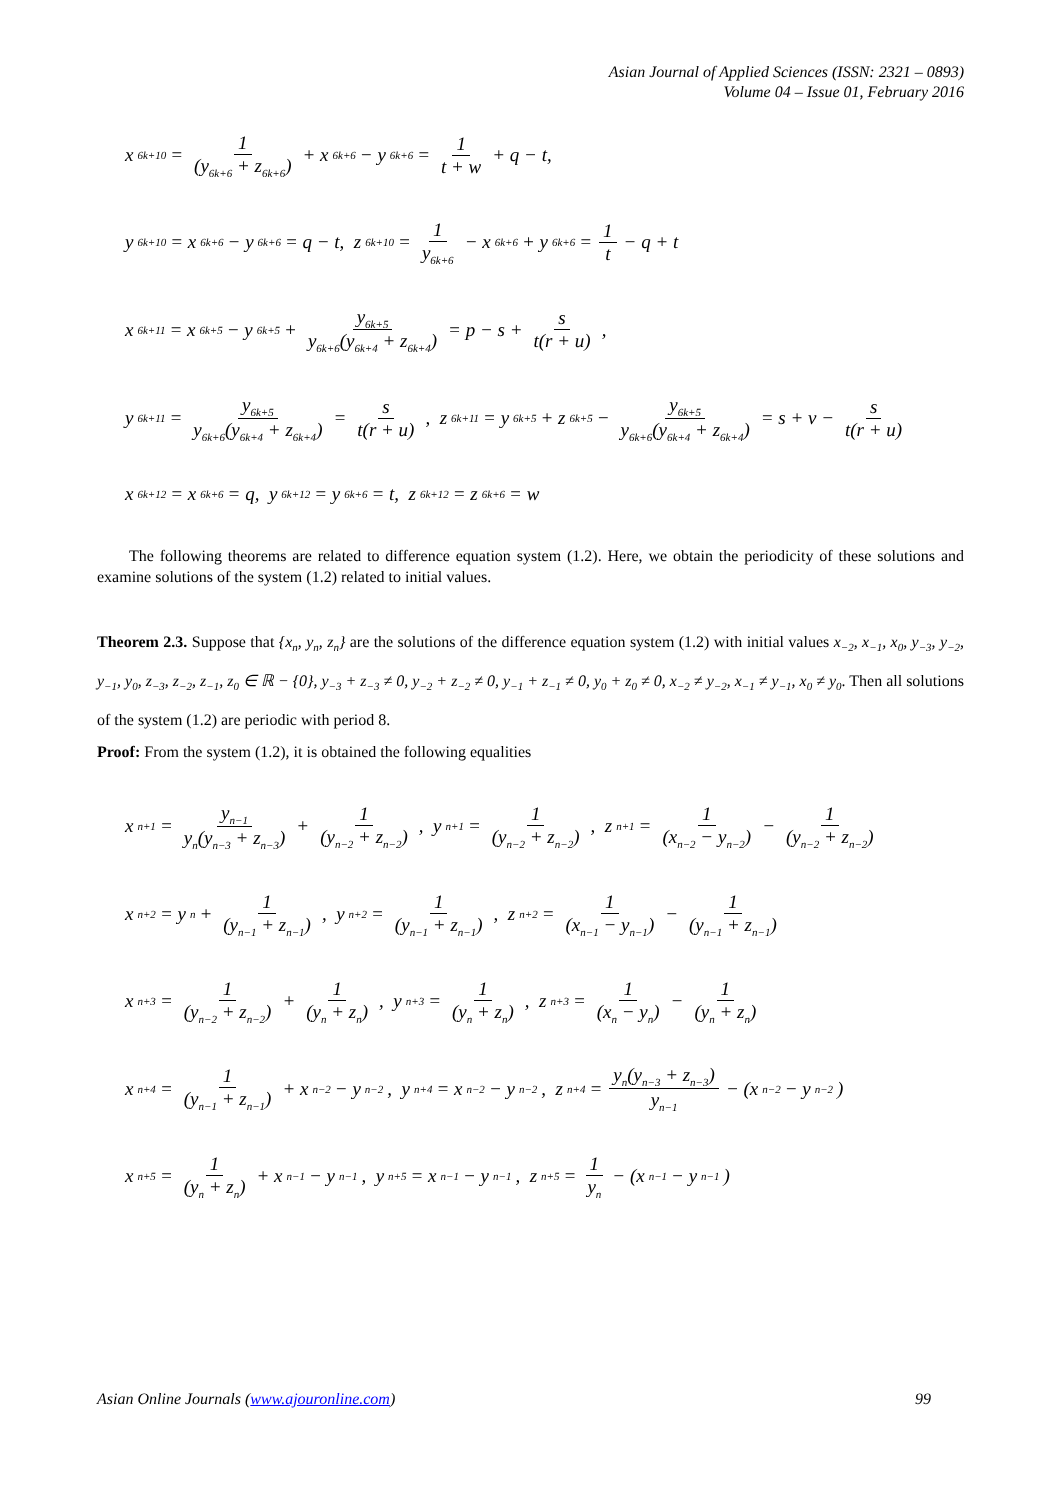Asian Journal of Applied Sciences (ISSN: 2321 – 0893)
Volume 04 – Issue 01, February 2016
x<sub>6k+10</sub> = 1 (y<sub>6k+6</sub> + z<sub>6k+6</sub>) + x<sub>6k+6</sub> − y<sub>6k+6</sub> = 1 t + w + q − t,
y<sub>6k+10</sub> = x<sub>6k+6</sub> − y<sub>6k+6</sub> = q − t, z<sub>6k+10</sub> = 1 y<sub>6k+6</sub> − x<sub>6k+6</sub> + y<sub>6k+6</sub> = 1 t − q + t
x<sub>6k+11</sub> = x<sub>6k+5</sub> − y<sub>6k+5</sub> + y<sub>6k+5</sub> y<sub>6k+6</sub>(y<sub>6k+4</sub> + z<sub>6k+4</sub>) = p − s + s t(r + u),
y<sub>6k+11</sub> = y<sub>6k+5</sub> y<sub>6k+6</sub>(y<sub>6k+4</sub> + z<sub>6k+4</sub>) = s t(r + u), z<sub>6k+11</sub> = y<sub>6k+5</sub> + z<sub>6k+5</sub> − y<sub>6k+5</sub> y<sub>6k+6</sub>(y<sub>6k+4</sub> + z<sub>6k+4</sub>) = s + v − s t(r + u)
x<sub>6k+12</sub> = x<sub>6k+6</sub> = q, y<sub>6k+12</sub> = y<sub>6k+6</sub> = t, z<sub>6k+12</sub> = z<sub>6k+6</sub> = w
The following theorems are related to difference equation system (1.2). Here, we obtain the periodicity of these solutions and examine solutions of the system (1.2) related to initial values.
Theorem 2.3. Suppose that {x<sub>n</sub>, y<sub>n</sub>, z<sub>n</sub>} are the solutions of the difference equation system (1.2) with initial values x<sub>−2</sub>, x<sub>−1</sub>, x<sub>0</sub>, y<sub>−3</sub>, y<sub>−2</sub>, y<sub>−1</sub>, y<sub>0</sub>, z<sub>−3</sub>, z<sub>−2</sub>, z<sub>−1</sub>, z<sub>0</sub> ∈ ℝ − {0}, y<sub>−3</sub> + z<sub>−3</sub> ≠ 0, y<sub>−2</sub> + z<sub>−2</sub> ≠ 0, y<sub>−1</sub> + z<sub>−1</sub> ≠ 0, y<sub>0</sub> + z<sub>0</sub> ≠ 0, x<sub>−2</sub> ≠ y<sub>−2</sub>, x<sub>−1</sub> ≠ y<sub>−1</sub>, x<sub>0</sub> ≠ y<sub>0</sub>. Then all solutions of the system (1.2) are periodic with period 8.
Proof: From the system (1.2), it is obtained the following equalities
x<sub>n+1</sub> = y<sub>n−1</sub> y<sub>n</sub>(y<sub>n−3</sub> + z<sub>n−3</sub>) + 1 (y<sub>n−2</sub> + z<sub>n−2</sub>), y<sub>n+1</sub> = 1 (y<sub>n−2</sub> + z<sub>n−2</sub>), z<sub>n+1</sub> = 1 (x<sub>n−2</sub> − y<sub>n−2</sub>) − 1 (y<sub>n−2</sub> + z<sub>n−2</sub>)
x<sub>n+2</sub> = y<sub>n</sub> + 1 (y<sub>n−1</sub> + z<sub>n−1</sub>), y<sub>n+2</sub> = 1 (y<sub>n−1</sub> + z<sub>n−1</sub>), z<sub>n+2</sub> = 1 (x<sub>n−1</sub> − y<sub>n−1</sub>) − 1 (y<sub>n−1</sub> + z<sub>n−1</sub>)
x<sub>n+3</sub> = 1 (y<sub>n−2</sub> + z<sub>n−2</sub>) + 1 (y<sub>n</sub> + z<sub>n</sub>), y<sub>n+3</sub> = 1 (y<sub>n</sub> + z<sub>n</sub>), z<sub>n+3</sub> = 1 (x<sub>n</sub> − y<sub>n</sub>) − 1 (y<sub>n</sub> + z<sub>n</sub>)
x<sub>n+4</sub> = 1 (y<sub>n−1</sub> + z<sub>n−1</sub>) + x<sub>n−2</sub> − y<sub>n−2</sub>, y<sub>n+4</sub> = x<sub>n−2</sub> − y<sub>n−2</sub>, z<sub>n+4</sub> = y<sub>n</sub>(y<sub>n−3</sub> + z<sub>n−3</sub>) y<sub>n−1</sub> − (x<sub>n−2</sub> − y<sub>n−2</sub>)
x<sub>n+5</sub> = 1 (y<sub>n</sub> + z<sub>n</sub>) + x<sub>n−1</sub> − y<sub>n−1</sub>, y<sub>n+5</sub> = x<sub>n−1</sub> − y<sub>n−1</sub>, z<sub>n+5</sub> = 1 y<sub>n</sub> − (x<sub>n−1</sub> − y<sub>n−1</sub>)
Asian Online Journals (www.ajouronline.com) 99